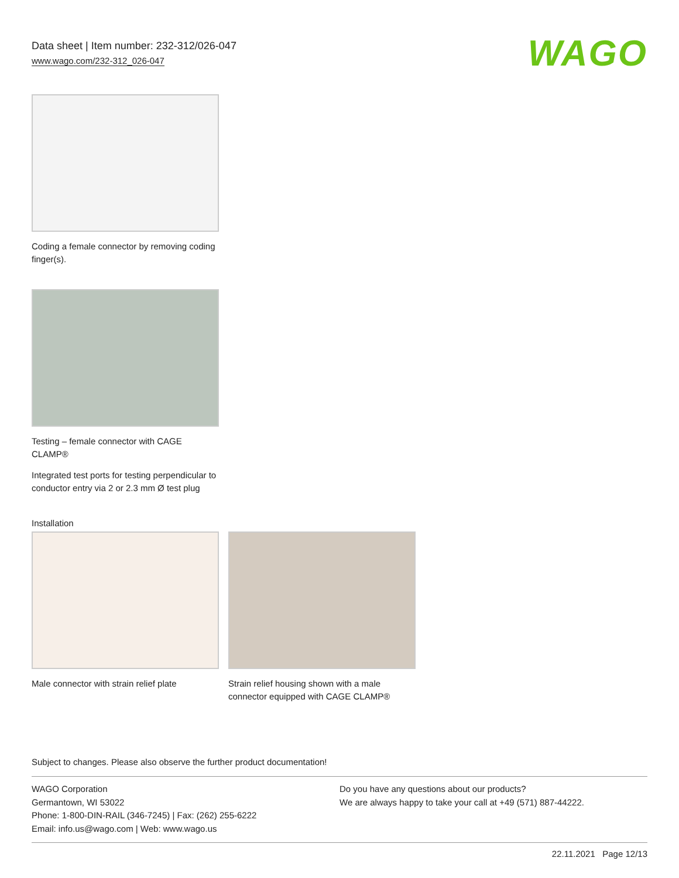Data sheet | Item number: 232-312/026-047
www.wago.com/232-312_026-047
WAGO
Coding a female connector by removing coding finger(s).
Testing – female connector with CAGE CLAMP®
Integrated test ports for testing perpendicular to conductor entry via 2 or 2.3 mm Ø test plug
Installation
Male connector with strain relief plate
Strain relief housing shown with a male connector equipped with CAGE CLAMP®
Subject to changes. Please also observe the further product documentation!
WAGO Corporation
Germantown, WI 53022
Phone: 1-800-DIN-RAIL (346-7245) | Fax: (262) 255-6222
Email: info.us@wago.com | Web: www.wago.us
Do you have any questions about our products?
We are always happy to take your call at +49 (571) 887-44222.
22.11.2021 Page 12/13